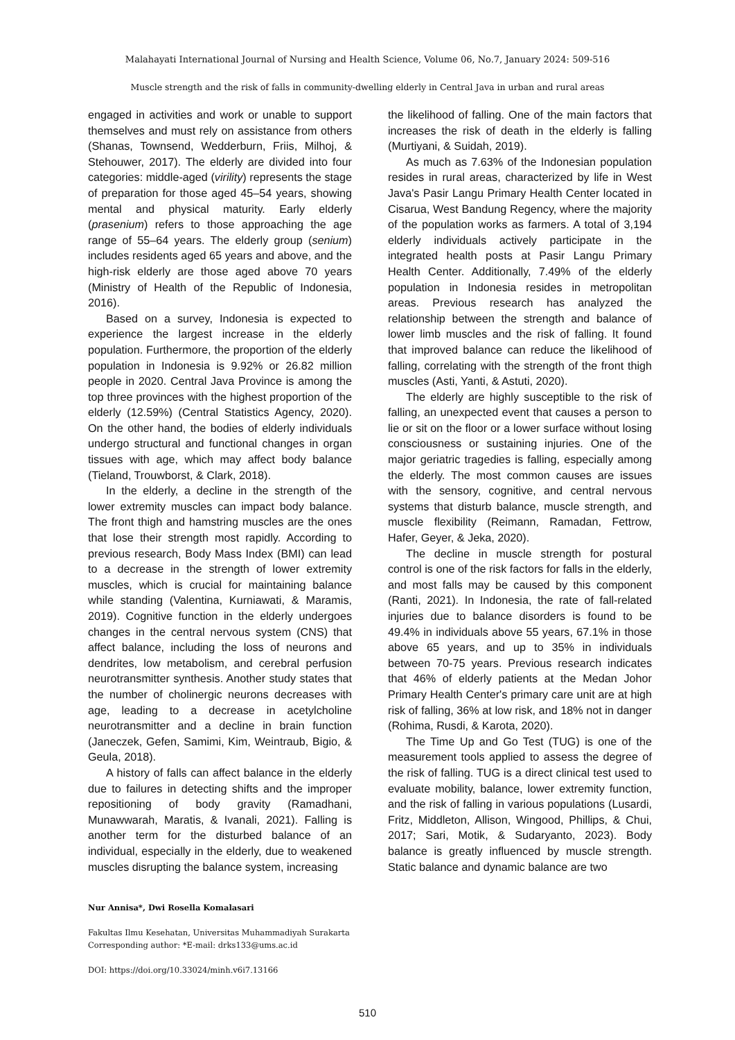Malahayati International Journal of Nursing and Health Science, Volume 06, No.7, January 2024: 509-516
Muscle strength and the risk of falls in community-dwelling elderly in Central Java in urban and rural areas
engaged in activities and work or unable to support themselves and must rely on assistance from others (Shanas, Townsend, Wedderburn, Friis, Milhoj, & Stehouwer, 2017). The elderly are divided into four categories: middle-aged (virility) represents the stage of preparation for those aged 45–54 years, showing mental and physical maturity. Early elderly (prasenium) refers to those approaching the age range of 55–64 years. The elderly group (senium) includes residents aged 65 years and above, and the high-risk elderly are those aged above 70 years (Ministry of Health of the Republic of Indonesia, 2016).
Based on a survey, Indonesia is expected to experience the largest increase in the elderly population. Furthermore, the proportion of the elderly population in Indonesia is 9.92% or 26.82 million people in 2020. Central Java Province is among the top three provinces with the highest proportion of the elderly (12.59%) (Central Statistics Agency, 2020). On the other hand, the bodies of elderly individuals undergo structural and functional changes in organ tissues with age, which may affect body balance (Tieland, Trouwborst, & Clark, 2018).
In the elderly, a decline in the strength of the lower extremity muscles can impact body balance. The front thigh and hamstring muscles are the ones that lose their strength most rapidly. According to previous research, Body Mass Index (BMI) can lead to a decrease in the strength of lower extremity muscles, which is crucial for maintaining balance while standing (Valentina, Kurniawati, & Maramis, 2019). Cognitive function in the elderly undergoes changes in the central nervous system (CNS) that affect balance, including the loss of neurons and dendrites, low metabolism, and cerebral perfusion neurotransmitter synthesis. Another study states that the number of cholinergic neurons decreases with age, leading to a decrease in acetylcholine neurotransmitter and a decline in brain function (Janeczek, Gefen, Samimi, Kim, Weintraub, Bigio, & Geula, 2018).
A history of falls can affect balance in the elderly due to failures in detecting shifts and the improper repositioning of body gravity (Ramadhani, Munawwarah, Maratis, & Ivanali, 2021). Falling is another term for the disturbed balance of an individual, especially in the elderly, due to weakened muscles disrupting the balance system, increasing
the likelihood of falling. One of the main factors that increases the risk of death in the elderly is falling (Murtiyani, & Suidah, 2019).
As much as 7.63% of the Indonesian population resides in rural areas, characterized by life in West Java's Pasir Langu Primary Health Center located in Cisarua, West Bandung Regency, where the majority of the population works as farmers. A total of 3,194 elderly individuals actively participate in the integrated health posts at Pasir Langu Primary Health Center. Additionally, 7.49% of the elderly population in Indonesia resides in metropolitan areas. Previous research has analyzed the relationship between the strength and balance of lower limb muscles and the risk of falling. It found that improved balance can reduce the likelihood of falling, correlating with the strength of the front thigh muscles (Asti, Yanti, & Astuti, 2020).
The elderly are highly susceptible to the risk of falling, an unexpected event that causes a person to lie or sit on the floor or a lower surface without losing consciousness or sustaining injuries. One of the major geriatric tragedies is falling, especially among the elderly. The most common causes are issues with the sensory, cognitive, and central nervous systems that disturb balance, muscle strength, and muscle flexibility (Reimann, Ramadan, Fettrow, Hafer, Geyer, & Jeka, 2020).
The decline in muscle strength for postural control is one of the risk factors for falls in the elderly, and most falls may be caused by this component (Ranti, 2021). In Indonesia, the rate of fall-related injuries due to balance disorders is found to be 49.4% in individuals above 55 years, 67.1% in those above 65 years, and up to 35% in individuals between 70-75 years. Previous research indicates that 46% of elderly patients at the Medan Johor Primary Health Center's primary care unit are at high risk of falling, 36% at low risk, and 18% not in danger (Rohima, Rusdi, & Karota, 2020).
The Time Up and Go Test (TUG) is one of the measurement tools applied to assess the degree of the risk of falling. TUG is a direct clinical test used to evaluate mobility, balance, lower extremity function, and the risk of falling in various populations (Lusardi, Fritz, Middleton, Allison, Wingood, Phillips, & Chui, 2017; Sari, Motik, & Sudaryanto, 2023). Body balance is greatly influenced by muscle strength. Static balance and dynamic balance are two
Nur Annisa*, Dwi Rosella Komalasari
Fakultas Ilmu Kesehatan, Universitas Muhammadiyah Surakarta
Corresponding author: *E-mail: drks133@ums.ac.id
DOI: https://doi.org/10.33024/minh.v6i7.13166
510